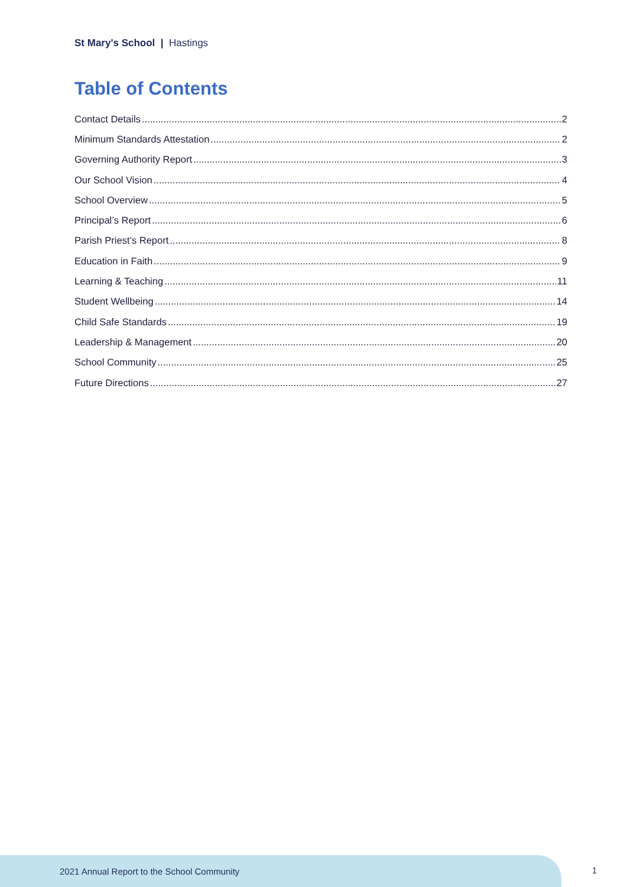St Mary's School | Hastings
Table of Contents
Contact Details 2
Minimum Standards Attestation 2
Governing Authority Report 3
Our School Vision 4
School Overview 5
Principal’s Report 6
Parish Priest’s Report 8
Education in Faith 9
Learning & Teaching 11
Student Wellbeing 14
Child Safe Standards 19
Leadership & Management 20
School Community 25
Future Directions 27
2021 Annual Report to the School Community
1